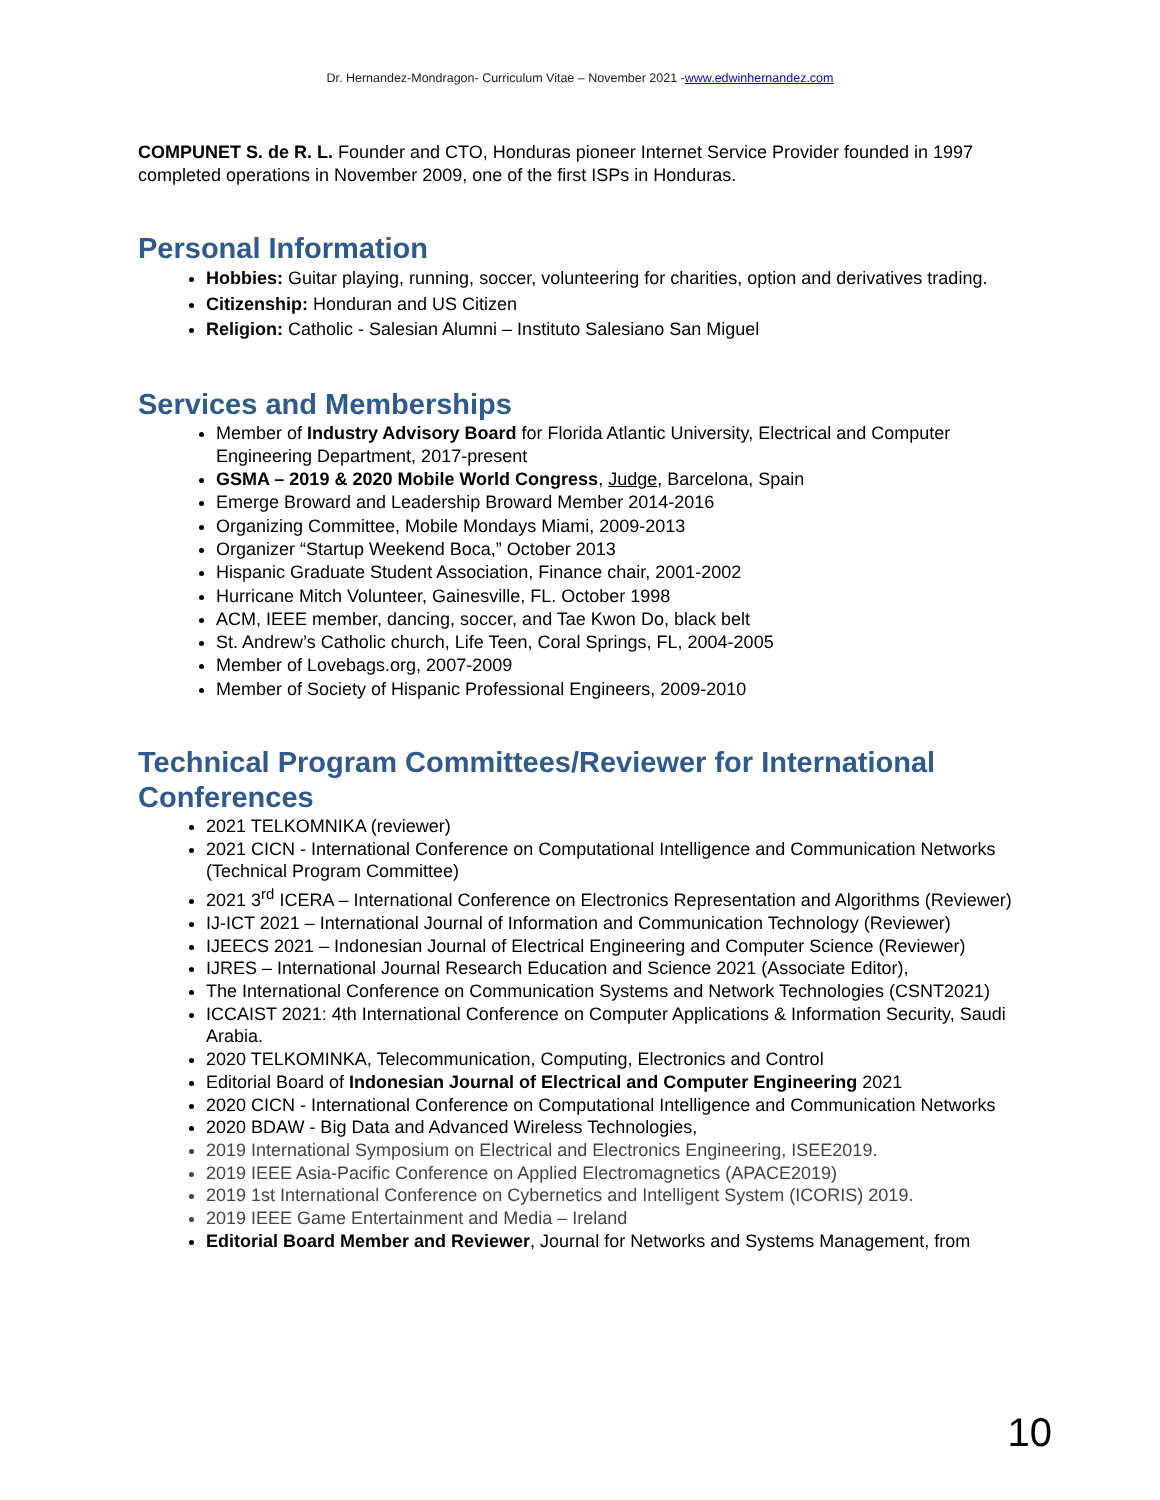Dr. Hernandez-Mondragon- Curriculum Vitae – November 2021 -www.edwinhernandez.com
COMPUNET S. de R. L. Founder and CTO, Honduras pioneer Internet Service Provider founded in 1997 completed operations in November 2009, one of the first ISPs in Honduras.
Personal Information
Hobbies: Guitar playing, running, soccer, volunteering for charities, option and derivatives trading.
Citizenship: Honduran and US Citizen
Religion: Catholic - Salesian Alumni – Instituto Salesiano San Miguel
Services and Memberships
Member of Industry Advisory Board for Florida Atlantic University, Electrical and Computer Engineering Department, 2017-present
GSMA – 2019 & 2020 Mobile World Congress, Judge, Barcelona, Spain
Emerge Broward and Leadership Broward Member 2014-2016
Organizing Committee, Mobile Mondays Miami, 2009-2013
Organizer “Startup Weekend Boca,” October 2013
Hispanic Graduate Student Association, Finance chair, 2001-2002
Hurricane Mitch Volunteer, Gainesville, FL. October 1998
ACM, IEEE member, dancing, soccer, and Tae Kwon Do, black belt
St. Andrew’s Catholic church, Life Teen, Coral Springs, FL, 2004-2005
Member of Lovebags.org, 2007-2009
Member of Society of Hispanic Professional Engineers, 2009-2010
Technical Program Committees/Reviewer for International Conferences
2021 TELKOMNIKA (reviewer)
2021 CICN - International Conference on Computational Intelligence and Communication Networks (Technical Program Committee)
2021 3<sup>rd</sup> ICERA – International Conference on Electronics Representation and Algorithms (Reviewer)
IJ-ICT 2021 – International Journal of Information and Communication Technology (Reviewer)
IJEECS 2021 – Indonesian Journal of Electrical Engineering and Computer Science (Reviewer)
IJRES – International Journal Research Education and Science 2021 (Associate Editor),
The International Conference on Communication Systems and Network Technologies (CSNT2021)
ICCAIST 2021: 4th International Conference on Computer Applications & Information Security, Saudi Arabia.
2020 TELKOMINKA, Telecommunication, Computing, Electronics and Control
Editorial Board of Indonesian Journal of Electrical and Computer Engineering 2021
2020 CICN - International Conference on Computational Intelligence and Communication Networks
2020 BDAW - Big Data and Advanced Wireless Technologies,
2019 International Symposium on Electrical and Electronics Engineering, ISEE2019.
2019 IEEE Asia-Pacific Conference on Applied Electromagnetics (APACE2019)
2019 1st International Conference on Cybernetics and Intelligent System (ICORIS) 2019.
2019 IEEE Game Entertainment and Media – Ireland
Editorial Board Member and Reviewer, Journal for Networks and Systems Management, from
10